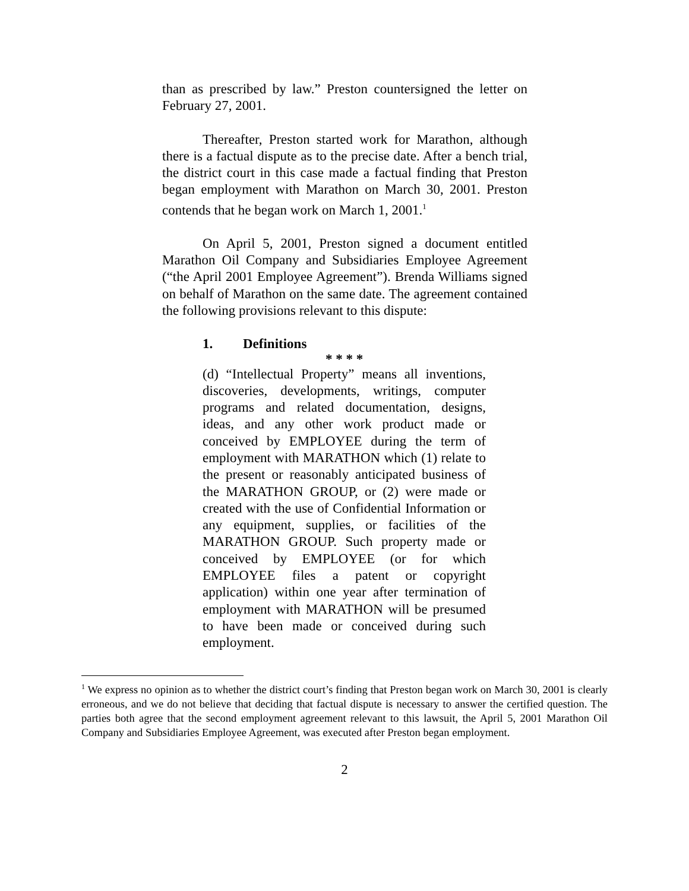than as prescribed by law.” Preston countersigned the letter on February 27, 2001.
Thereafter, Preston started work for Marathon, although there is a factual dispute as to the precise date. After a bench trial, the district court in this case made a factual finding that Preston began employment with Marathon on March 30, 2001. Preston contends that he began work on March 1, 2001.<sup>1</sup>
On April 5, 2001, Preston signed a document entitled Marathon Oil Company and Subsidiaries Employee Agreement (“the April 2001 Employee Agreement”). Brenda Williams signed on behalf of Marathon on the same date. The agreement contained the following provisions relevant to this dispute:
1. Definitions
* * * *
(d) “Intellectual Property” means all inventions, discoveries, developments, writings, computer programs and related documentation, designs, ideas, and any other work product made or conceived by EMPLOYEE during the term of employment with MARATHON which (1) relate to the present or reasonably anticipated business of the MARATHON GROUP, or (2) were made or created with the use of Confidential Information or any equipment, supplies, or facilities of the MARATHON GROUP. Such property made or conceived by EMPLOYEE (or for which EMPLOYEE files a patent or copyright application) within one year after termination of employment with MARATHON will be presumed to have been made or conceived during such employment.
<sup>1</sup> We express no opinion as to whether the district court’s finding that Preston began work on March 30, 2001 is clearly erroneous, and we do not believe that deciding that factual dispute is necessary to answer the certified question. The parties both agree that the second employment agreement relevant to this lawsuit, the April 5, 2001 Marathon Oil Company and Subsidiaries Employee Agreement, was executed after Preston began employment.
2